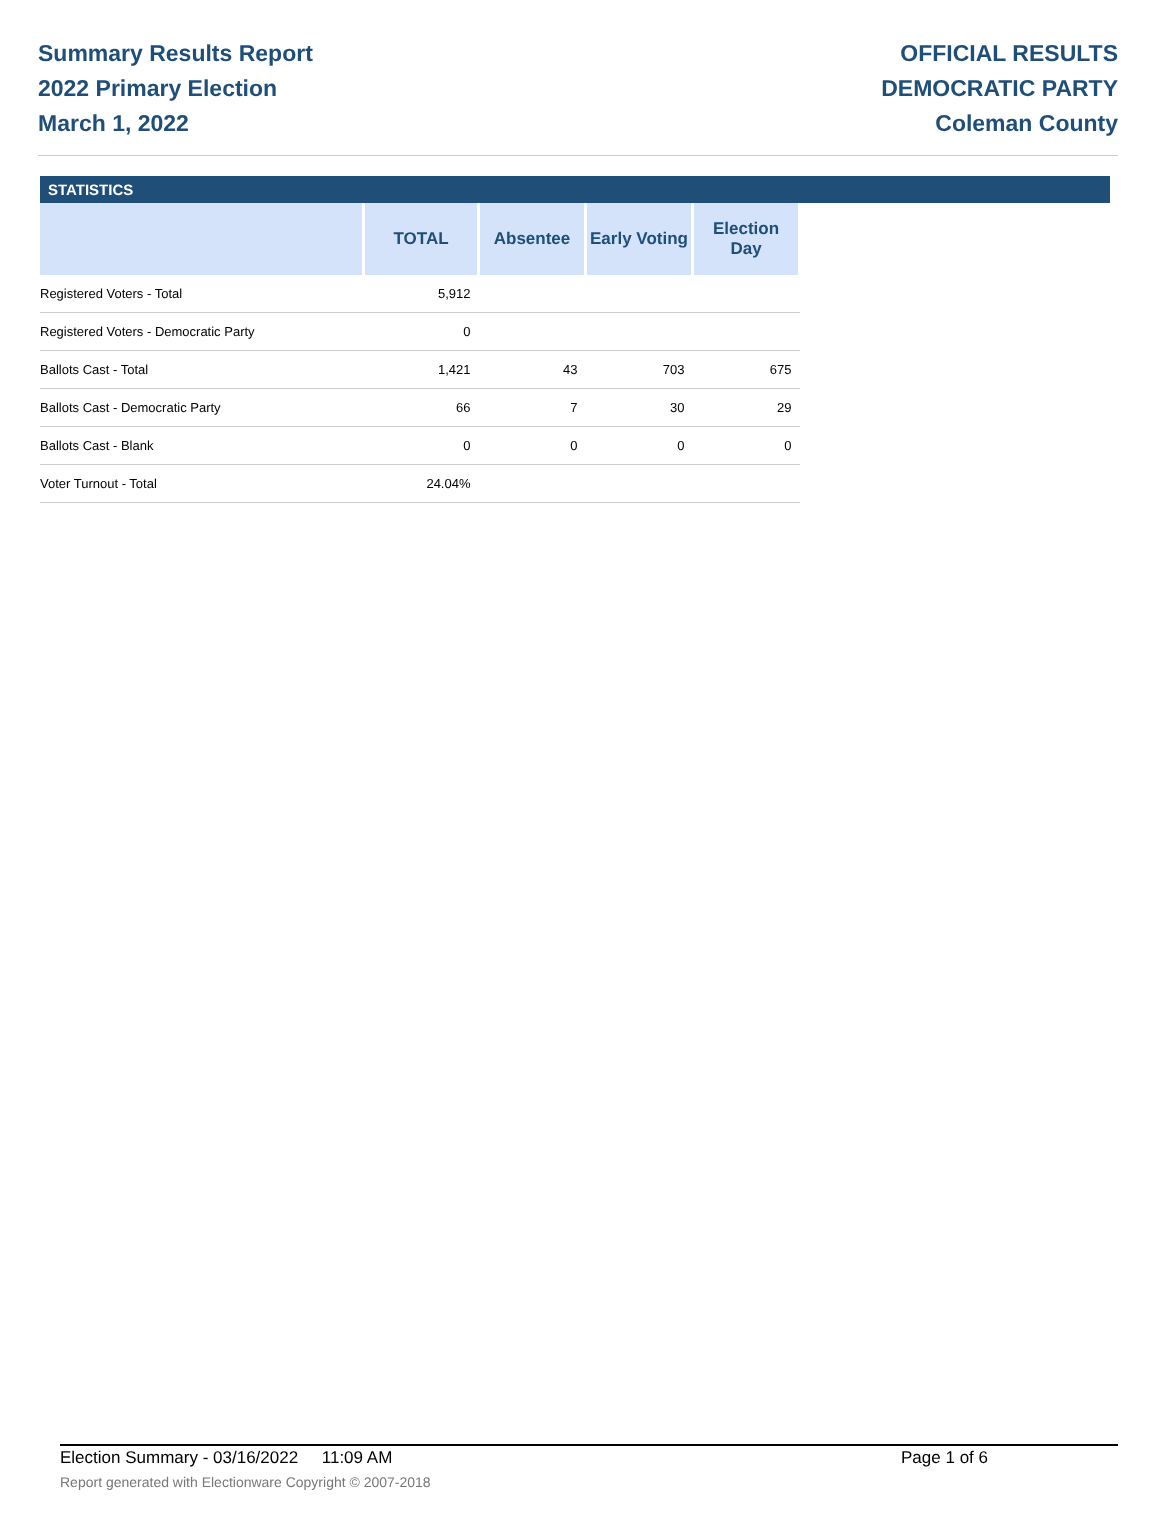Summary Results Report
2022 Primary Election
March 1, 2022
OFFICIAL RESULTS
DEMOCRATIC PARTY
Coleman County
STATISTICS
| | TOTAL | Absentee | Early Voting | Election Day |
| --- | --- | --- | --- | --- |
| Registered Voters - Total | 5,912 | | | |
| Registered Voters - Democratic Party | 0 | | | |
| Ballots Cast - Total | 1,421 | 43 | 703 | 675 |
| Ballots Cast - Democratic Party | 66 | 7 | 30 | 29 |
| Ballots Cast - Blank | 0 | 0 | 0 | 0 |
| Voter Turnout - Total | 24.04% | | | |
Election Summary - 03/16/2022 11:09 AM Page 1 of 6
Report generated with Electionware Copyright © 2007-2018